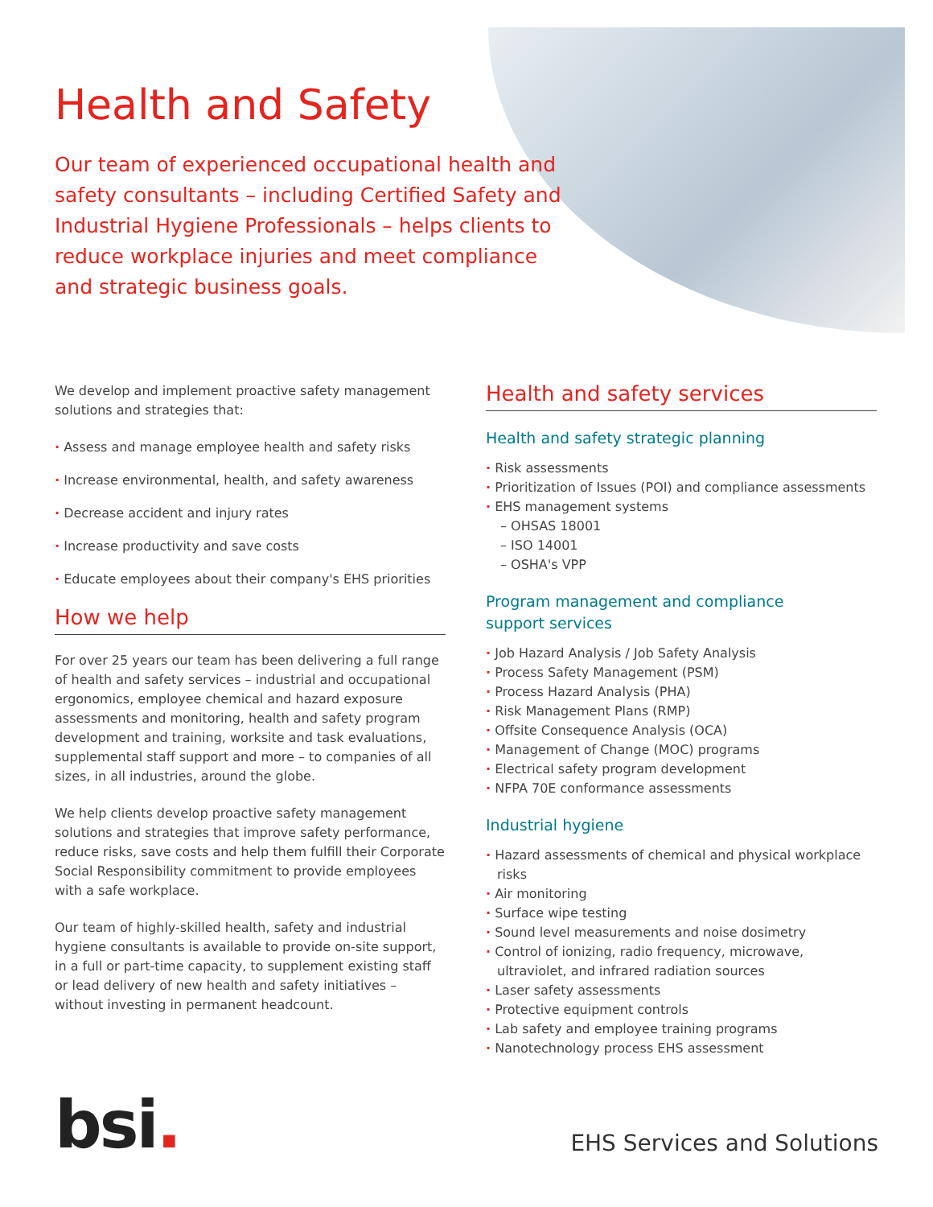Health and Safety
Our team of experienced occupational health and safety consultants – including Certified Safety and Industrial Hygiene Professionals – helps clients to reduce workplace injuries and meet compliance and strategic business goals.
We develop and implement proactive safety management solutions and strategies that:
· Assess and manage employee health and safety risks
· Increase environmental, health, and safety awareness
· Decrease accident and injury rates
· Increase productivity and save costs
· Educate employees about their company's EHS priorities
How we help
For over 25 years our team has been delivering a full range of health and safety services – industrial and occupational ergonomics, employee chemical and hazard exposure assessments and monitoring, health and safety program development and training, worksite and task evaluations, supplemental staff support and more – to companies of all sizes, in all industries, around the globe.
We help clients develop proactive safety management solutions and strategies that improve safety performance, reduce risks, save costs and help them fulfill their Corporate Social Responsibility commitment to provide employees with a safe workplace.
Our team of highly-skilled health, safety and industrial hygiene consultants is available to provide on-site support, in a full or part-time capacity, to supplement existing staff or lead delivery of new health and safety initiatives – without investing in permanent headcount.
Health and safety services
Health and safety strategic planning
· Risk assessments
· Prioritization of Issues (POI) and compliance assessments
· EHS management systems
– OHSAS 18001
– ISO 14001
– OSHA's VPP
Program management and compliance
support services
· Job Hazard Analysis / Job Safety Analysis
· Process Safety Management (PSM)
· Process Hazard Analysis (PHA)
· Risk Management Plans (RMP)
· Offsite Consequence Analysis (OCA)
· Management of Change (MOC) programs
· Electrical safety program development
· NFPA 70E conformance assessments
Industrial hygiene
· Hazard assessments of chemical and physical workplace risks
· Air monitoring
· Surface wipe testing
· Sound level measurements and noise dosimetry
· Control of ionizing, radio frequency, microwave, ultraviolet, and infrared radiation sources
· Laser safety assessments
· Protective equipment controls
· Lab safety and employee training programs
· Nanotechnology process EHS assessment
bsi.
EHS Services and Solutions